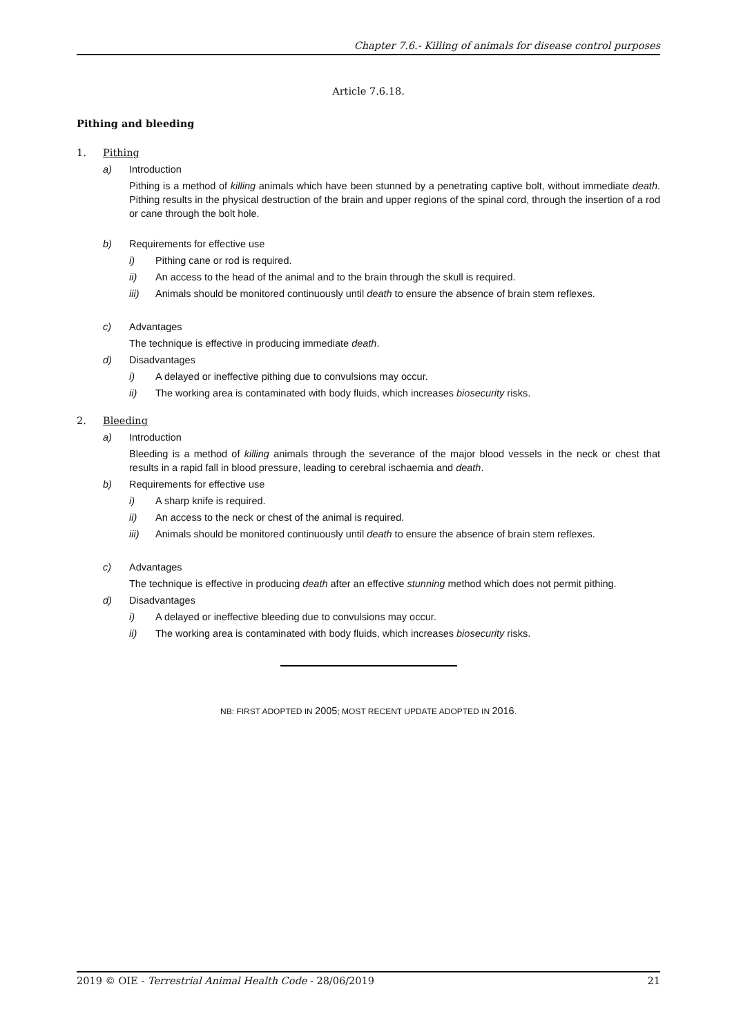Chapter 7.6.- Killing of animals for disease control purposes
Article 7.6.18.
Pithing and bleeding
1. Pithing
a) Introduction
Pithing is a method of killing animals which have been stunned by a penetrating captive bolt, without immediate death. Pithing results in the physical destruction of the brain and upper regions of the spinal cord, through the insertion of a rod or cane through the bolt hole.
b) Requirements for effective use
i) Pithing cane or rod is required.
ii) An access to the head of the animal and to the brain through the skull is required.
iii) Animals should be monitored continuously until death to ensure the absence of brain stem reflexes.
c) Advantages
The technique is effective in producing immediate death.
d) Disadvantages
i) A delayed or ineffective pithing due to convulsions may occur.
ii) The working area is contaminated with body fluids, which increases biosecurity risks.
2. Bleeding
a) Introduction
Bleeding is a method of killing animals through the severance of the major blood vessels in the neck or chest that results in a rapid fall in blood pressure, leading to cerebral ischaemia and death.
b) Requirements for effective use
i) A sharp knife is required.
ii) An access to the neck or chest of the animal is required.
iii) Animals should be monitored continuously until death to ensure the absence of brain stem reflexes.
c) Advantages
The technique is effective in producing death after an effective stunning method which does not permit pithing.
d) Disadvantages
i) A delayed or ineffective bleeding due to convulsions may occur.
ii) The working area is contaminated with body fluids, which increases biosecurity risks.
NB: FIRST ADOPTED IN 2005; MOST RECENT UPDATE ADOPTED IN 2016.
2019 © OIE - Terrestrial Animal Health Code - 28/06/2019 21